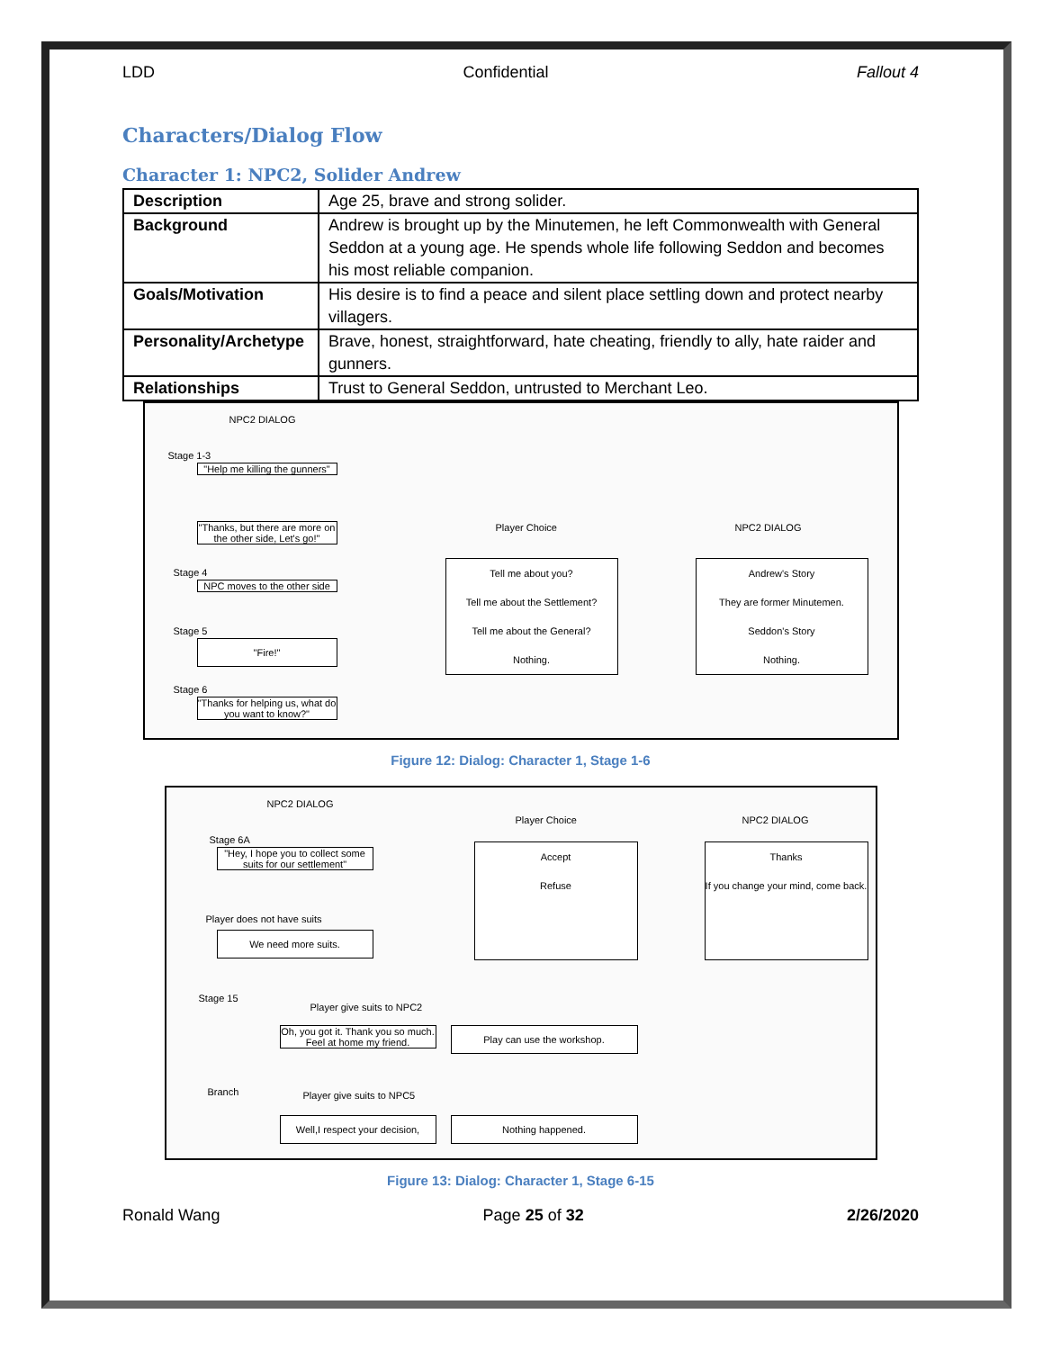LDD Confidential Fallout 4
Characters/Dialog Flow
Character 1: NPC2, Solider Andrew
| Description | Age 25, brave and strong solider. |
| Background | Andrew is brought up by the Minutemen, he left Commonwealth with General Seddon at a young age. He spends whole life following Seddon and becomes his most reliable companion. |
| Goals/Motivation | His desire is to find a peace and silent place settling down and protect nearby villagers. |
| Personality/Archetype | Brave, honest, straightforward, hate cheating, friendly to ally, hate raider and gunners. |
| Relationships | Trust to General Seddon, untrusted to Merchant Leo. |
NPC2 DIALOG
Stage 1-3
"Help me killing the gunners"
"Thanks, but there are more on the other side, Let's go!"
Stage 4
NPC moves to the other side
Stage 5
"Fire!"
Stage 6
"Thanks for helping us, what do you want to know?"
Player Choice NPC2 DIALOG
Tell me about you?
Tell me about the Settlement?
Tell me about the General?
Nothing.
Andrew's Story
They are former Minutemen.
Seddon's Story
Nothing.
Figure 12: Dialog: Character 1, Stage 1-6
NPC2 DIALOG
Stage 6A
"Hey, I hope you to collect some suits for our settlement"
Player does not have suits
We need more suits.
Stage 15
Player give suits to NPC2
Oh, you got it. Thank you so much. Feel at home my friend.
Branch Player give suits to NPC5
Well,I respect your decision,
Play can use the workshop.
Nothing happened.
Player Choice NPC2 DIALOG
Accept
Refuse
Thanks
If you change your mind, come back.
Figure 13: Dialog: Character 1, Stage 6-15
Ronald Wang Page 25 of 32 2/26/2020